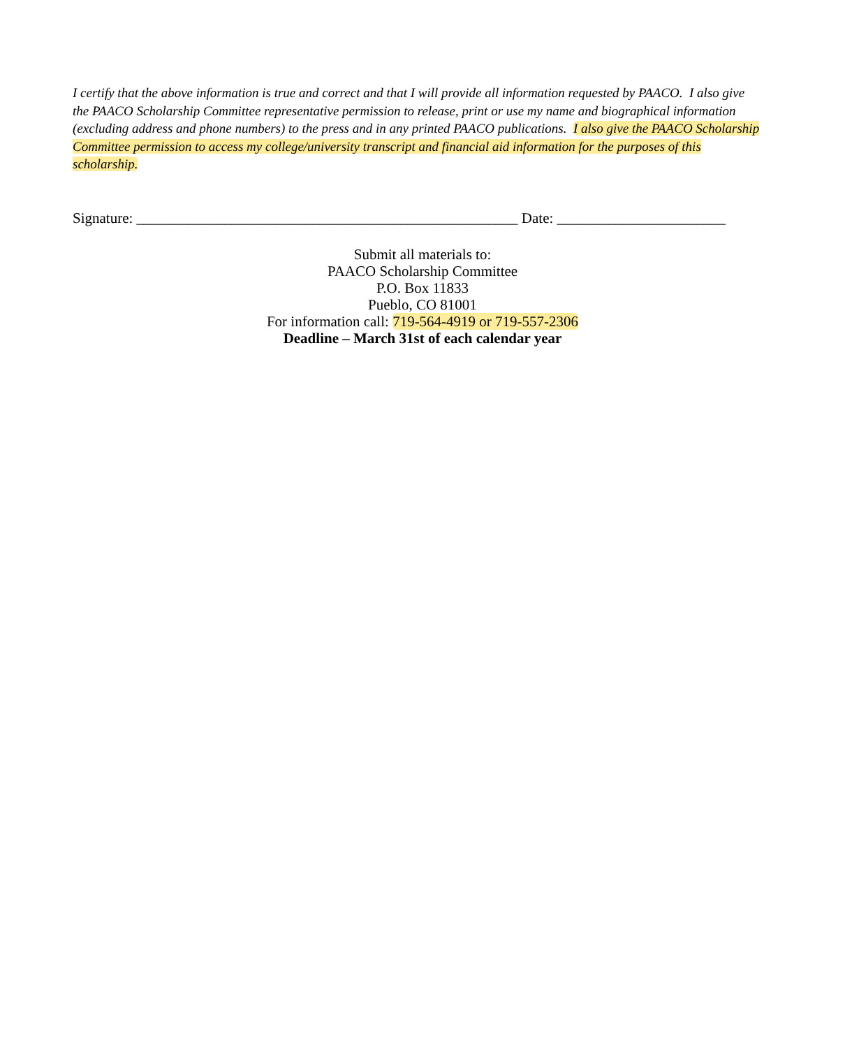I certify that the above information is true and correct and that I will provide all information requested by PAACO. I also give the PAACO Scholarship Committee representative permission to release, print or use my name and biographical information (excluding address and phone numbers) to the press and in any printed PAACO publications. I also give the PAACO Scholarship Committee permission to access my college/university transcript and financial aid information for the purposes of this scholarship.
Signature: ____________________________________________________ Date: _______________________
Submit all materials to:
PAACO Scholarship Committee
P.O. Box 11833
Pueblo, CO 81001
For information call: 719-564-4919 or 719-557-2306
Deadline – March 31st of each calendar year